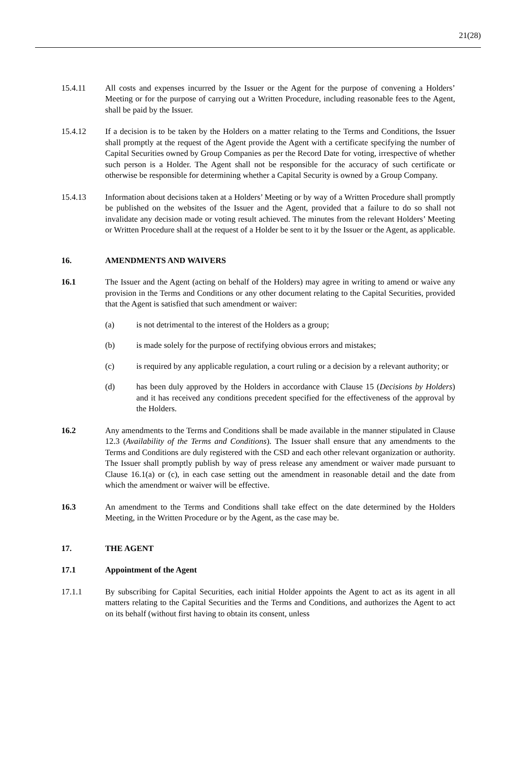21(28)
15.4.11 All costs and expenses incurred by the Issuer or the Agent for the purpose of convening a Holders’ Meeting or for the purpose of carrying out a Written Procedure, including reasonable fees to the Agent, shall be paid by the Issuer.
15.4.12 If a decision is to be taken by the Holders on a matter relating to the Terms and Conditions, the Issuer shall promptly at the request of the Agent provide the Agent with a certificate specifying the number of Capital Securities owned by Group Companies as per the Record Date for voting, irrespective of whether such person is a Holder. The Agent shall not be responsible for the accuracy of such certificate or otherwise be responsible for determining whether a Capital Security is owned by a Group Company.
15.4.13 Information about decisions taken at a Holders’ Meeting or by way of a Written Procedure shall promptly be published on the websites of the Issuer and the Agent, provided that a failure to do so shall not invalidate any decision made or voting result achieved. The minutes from the relevant Holders’ Meeting or Written Procedure shall at the request of a Holder be sent to it by the Issuer or the Agent, as applicable.
16. AMENDMENTS AND WAIVERS
16.1 The Issuer and the Agent (acting on behalf of the Holders) may agree in writing to amend or waive any provision in the Terms and Conditions or any other document relating to the Capital Securities, provided that the Agent is satisfied that such amendment or waiver:
(a) is not detrimental to the interest of the Holders as a group;
(b) is made solely for the purpose of rectifying obvious errors and mistakes;
(c) is required by any applicable regulation, a court ruling or a decision by a relevant authority; or
(d) has been duly approved by the Holders in accordance with Clause 15 (Decisions by Holders) and it has received any conditions precedent specified for the effectiveness of the approval by the Holders.
16.2 Any amendments to the Terms and Conditions shall be made available in the manner stipulated in Clause 12.3 (Availability of the Terms and Conditions). The Issuer shall ensure that any amendments to the Terms and Conditions are duly registered with the CSD and each other relevant organization or authority. The Issuer shall promptly publish by way of press release any amendment or waiver made pursuant to Clause 16.1(a) or (c), in each case setting out the amendment in reasonable detail and the date from which the amendment or waiver will be effective.
16.3 An amendment to the Terms and Conditions shall take effect on the date determined by the Holders Meeting, in the Written Procedure or by the Agent, as the case may be.
17. THE AGENT
17.1 Appointment of the Agent
17.1.1 By subscribing for Capital Securities, each initial Holder appoints the Agent to act as its agent in all matters relating to the Capital Securities and the Terms and Conditions, and authorizes the Agent to act on its behalf (without first having to obtain its consent, unless